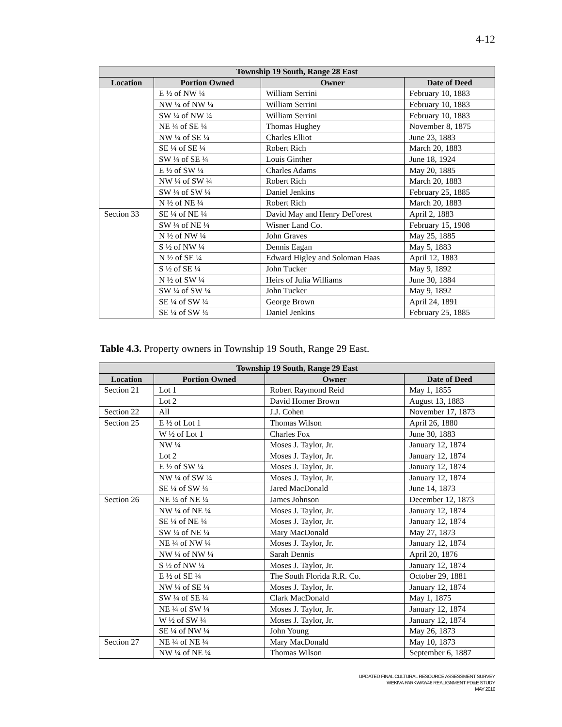4-12
| Township 19 South, Range 28 East | | | |
| --- | --- | --- | --- |
| Location | Portion Owned | Owner | Date of Deed |
| | E ½ of NW ¼ | William Serrini | February 10, 1883 |
| | NW ¼ of NW ¼ | William Serrini | February 10, 1883 |
| | SW ¼ of NW ¼ | William Serrini | February 10, 1883 |
| | NE ¼ of SE ¼ | Thomas Hughey | November 8, 1875 |
| | NW ¼ of SE ¼ | Charles Elliot | June 23, 1883 |
| | SE ¼ of SE ¼ | Robert Rich | March 20, 1883 |
| | SW ¼ of SE ¼ | Louis Ginther | June 18, 1924 |
| | E ½ of SW ¼ | Charles Adams | May 20, 1885 |
| | NW ¼ of SW ¼ | Robert Rich | March 20, 1883 |
| | SW ¼ of SW ¼ | Daniel Jenkins | February 25, 1885 |
| | N ½ of NE ¼ | Robert Rich | March 20, 1883 |
| Section 33 | SE ¼ of NE ¼ | David May and Henry DeForest | April 2, 1883 |
| | SW ¼ of NE ¼ | Wisner Land Co. | February 15, 1908 |
| | N ½ of NW ¼ | John Graves | May 25, 1885 |
| | S ½ of NW ¼ | Dennis Eagan | May 5, 1883 |
| | N ½ of SE ¼ | Edward Higley and Soloman Haas | April 12, 1883 |
| | S ½ of SE ¼ | John Tucker | May 9, 1892 |
| | N ½ of SW ¼ | Heirs of Julia Williams | June 30, 1884 |
| | SW ¼ of SW ¼ | John Tucker | May 9, 1892 |
| | SE ¼ of SW ¼ | George Brown | April 24, 1891 |
| | SE ¼ of SW ¼ | Daniel Jenkins | February 25, 1885 |
Table 4.3. Property owners in Township 19 South, Range 29 East.
| Township 19 South, Range 29 East | | | |
| --- | --- | --- | --- |
| Location | Portion Owned | Owner | Date of Deed |
| Section 21 | Lot 1 | Robert Raymond Reid | May 1, 1855 |
| | Lot 2 | David Homer Brown | August 13, 1883 |
| Section 22 | All | J.J. Cohen | November 17, 1873 |
| Section 25 | E ½ of Lot 1 | Thomas Wilson | April 26, 1880 |
| | W ½ of Lot 1 | Charles Fox | June 30, 1883 |
| | NW ¼ | Moses J. Taylor, Jr. | January 12, 1874 |
| | Lot 2 | Moses J. Taylor, Jr. | January 12, 1874 |
| | E ½ of SW ¼ | Moses J. Taylor, Jr. | January 12, 1874 |
| | NW ¼ of SW ¼ | Moses J. Taylor, Jr. | January 12, 1874 |
| | SE ¼ of SW ¼ | Jared MacDonald | June 14, 1873 |
| Section 26 | NE ¼ of NE ¼ | James Johnson | December 12, 1873 |
| | NW ¼ of NE ¼ | Moses J. Taylor, Jr. | January 12, 1874 |
| | SE ¼ of NE ¼ | Moses J. Taylor, Jr. | January 12, 1874 |
| | SW ¼ of NE ¼ | Mary MacDonald | May 27, 1873 |
| | NE ¼ of NW ¼ | Moses J. Taylor, Jr. | January 12, 1874 |
| | NW ¼ of NW ¼ | Sarah Dennis | April 20, 1876 |
| | S ½ of NW ¼ | Moses J. Taylor, Jr. | January 12, 1874 |
| | E ½ of SE ¼ | The South Florida R.R. Co. | October 29, 1881 |
| | NW ¼ of SE ¼ | Moses J. Taylor, Jr. | January 12, 1874 |
| | SW ¼ of SE ¼ | Clark MacDonald | May 1, 1875 |
| | NE ¼ of SW ¼ | Moses J. Taylor, Jr. | January 12, 1874 |
| | W ½ of SW ¼ | Moses J. Taylor, Jr. | January 12, 1874 |
| | SE ¼ of NW ¼ | John Young | May 26, 1873 |
| Section 27 | NE ¼ of NE ¼ | Mary MacDonald | May 10, 1873 |
| | NW ¼ of NE ¼ | Thomas Wilson | September 6, 1887 |
UPDATED FINAL CULTURAL RESOURCE ASSESSMENT SURVEY
WEKIVA PARKWAY/46 REALIGNMENT PD&E STUDY
MAY 2010